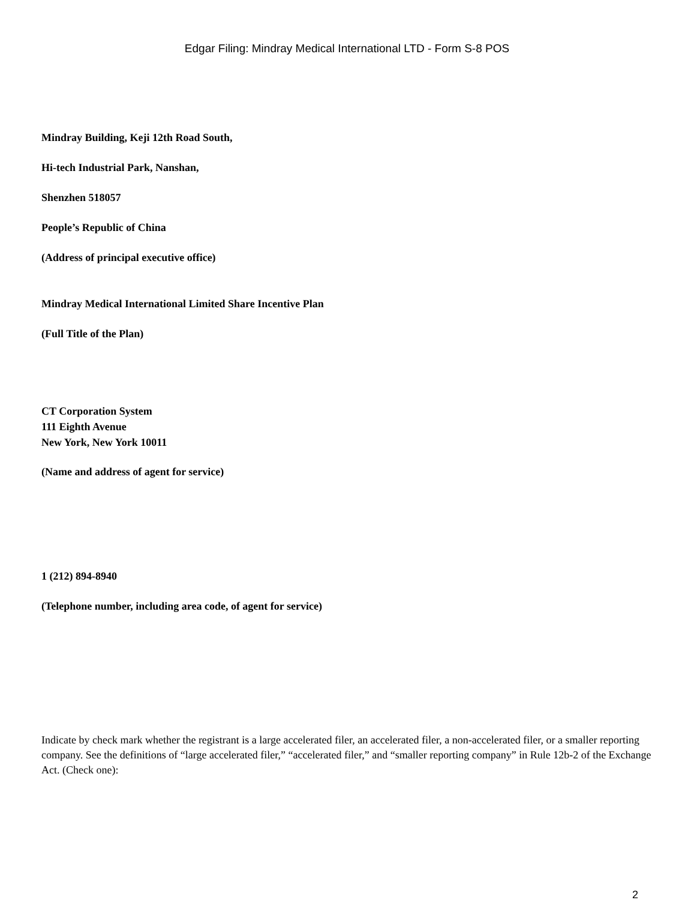Edgar Filing: Mindray Medical International LTD - Form S-8 POS
Mindray Building, Keji 12th Road South,
Hi-tech Industrial Park, Nanshan,
Shenzhen 518057
People’s Republic of China
(Address of principal executive office)
Mindray Medical International Limited Share Incentive Plan
(Full Title of the Plan)
CT Corporation System
111 Eighth Avenue
New York, New York 10011
(Name and address of agent for service)
1 (212) 894-8940
(Telephone number, including area code, of agent for service)
Indicate by check mark whether the registrant is a large accelerated filer, an accelerated filer, a non-accelerated filer, or a smaller reporting company. See the definitions of “large accelerated filer,” “accelerated filer,” and “smaller reporting company” in Rule 12b-2 of the Exchange Act. (Check one):
2